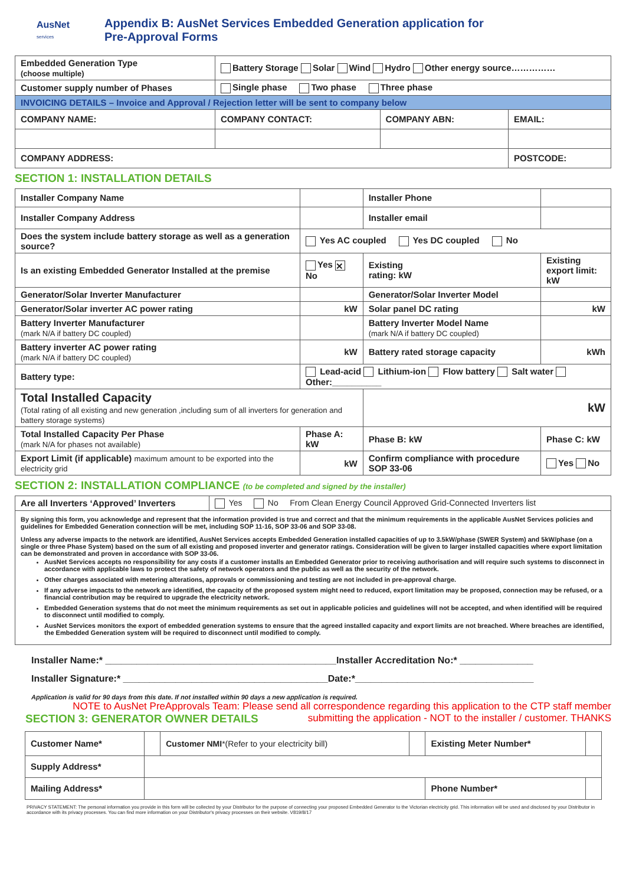AusNet
services
Appendix B: AusNet Services Embedded Generation application for
Pre-Approval Forms
| Embedded Generation Type (choose multiple) | Battery Storage Solar Wind Hydro Other energy source…………… | | |
| Customer supply number of Phases | Single phase Two phase Three phase | | |
| INVOICING DETAILS – Invoice and Approval / Rejection letter will be sent to company below | | | |
| COMPANY NAME: | COMPANY CONTACT: | COMPANY ABN: | EMAIL: |
| COMPANY ADDRESS: | | | POSTCODE: |
SECTION 1: INSTALLATION DETAILS
| Installer Company Name | | Installer Phone | |
| Installer Company Address | | Installer email | |
| Does the system include battery storage as well as a generation source? | Yes AC coupled Yes DC coupled No | | |
| Is an existing Embedded Generator Installed at the premise | Yes ✕ No | Existing rating: kW | Existing export limit: kW |
| Generator/Solar Inverter Manufacturer | | Generator/Solar Inverter Model | |
| Generator/Solar inverter AC power rating | kW | Solar panel DC rating | kW |
| Battery Inverter Manufacturer (mark N/A if battery DC coupled) | | Battery Inverter Model Name (mark N/A if battery DC coupled) | |
| Battery inverter AC power rating (mark N/A if battery DC coupled) | kW | Battery rated storage capacity | kWh |
| Battery type: | Lead-acid Lithium-ion Flow battery Salt water Other:__________ | | |
| Total Installed Capacity (Total rating of all existing and new generation ,including sum of all inverters for generation and battery storage systems) | | kW | |
| Total Installed Capacity Per Phase (mark N/A for phases not available) | Phase A: kW | Phase B: kW | Phase C: kW |
| Export Limit (if applicable) maximum amount to be exported into the electricity grid | kW | Confirm compliance with procedure SOP 33-06 | Yes No |
SECTION 2: INSTALLATION COMPLIANCE (to be completed and signed by the installer)
| Are all Inverters ‘Approved’ Inverters | Yes No From Clean Energy Council Approved Grid-Connected Inverters list |
| By signing this form, you acknowledge and represent that the information provided is true and correct and that the minimum requirements in the applicable AusNet Services policies and guidelines for Embedded Generation connection will be met, including SOP 11-16, SOP 33-06 and SOP 33-08. Unless any adverse impacts to the network are identified, AusNet Services accepts Embedded Generation installed capacities of up to 3.5kW/phase (SWER System) and 5kW/phase (on a single or three Phase System) based on the sum of all existing and proposed inverter and generator ratings. Consideration will be given to larger installed capacities where export limitation can be demonstrated and proven in accordance with SOP 33-06. AusNet Services accepts no responsibility for any costs if a customer installs an Embedded Generator prior to receiving authorisation and will require such systems to disconnect in accordance with applicable laws to protect the safety of network operators and the public as well as the security of the network. Other charges associated with metering alterations, approvals or commissioning and testing are not included in pre-approval charge. If any adverse impacts to the network are identified, the capacity of the proposed system might need to reduced, export limitation may be proposed, connection may be refused, or a financial contribution may be required to upgrade the electricity network. Embedded Generation systems that do not meet the minimum requirements as set out in applicable policies and guidelines will not be accepted, and when identified will be required to disconnect until modified to comply. AusNet Services monitors the export of embedded generation systems to ensure that the agreed installed capacity and export limits are not breached. Where breaches are identified, the Embedded Generation system will be required to disconnect until modified to comply. | |
Installer Name:* ____________________________________________Installer Accreditation No:* ______________
Installer Signature:* _______________________________________Date:*__________________________________
Application is valid for 90 days from this date. If not installed within 90 days a new application is required.
NOTE to AusNet PreApprovals Team: Please send all correspondence regarding this application to the CTP staff member
SECTION 3: GENERATOR OWNER DETAILS
submitting the application - NOT to the installer / customer. THANKS
| Customer Name* | | Customer NMI *(Refer to your electricity bill) | | Existing Meter Number* | |
| Supply Address* | | | | | |
| Mailing Address* | | | | Phone Number* | |
PRIVACY STATEMENT: The personal information you provide in this form will be collected by your Distributor for the purpose of connecting your proposed Embedded Generator to the Victorian electricity grid. This information will be used and disclosed by your Distributor in accordance with its privacy processes. You can find more information on your Distributor's privacy processes on their website. V819/8/17